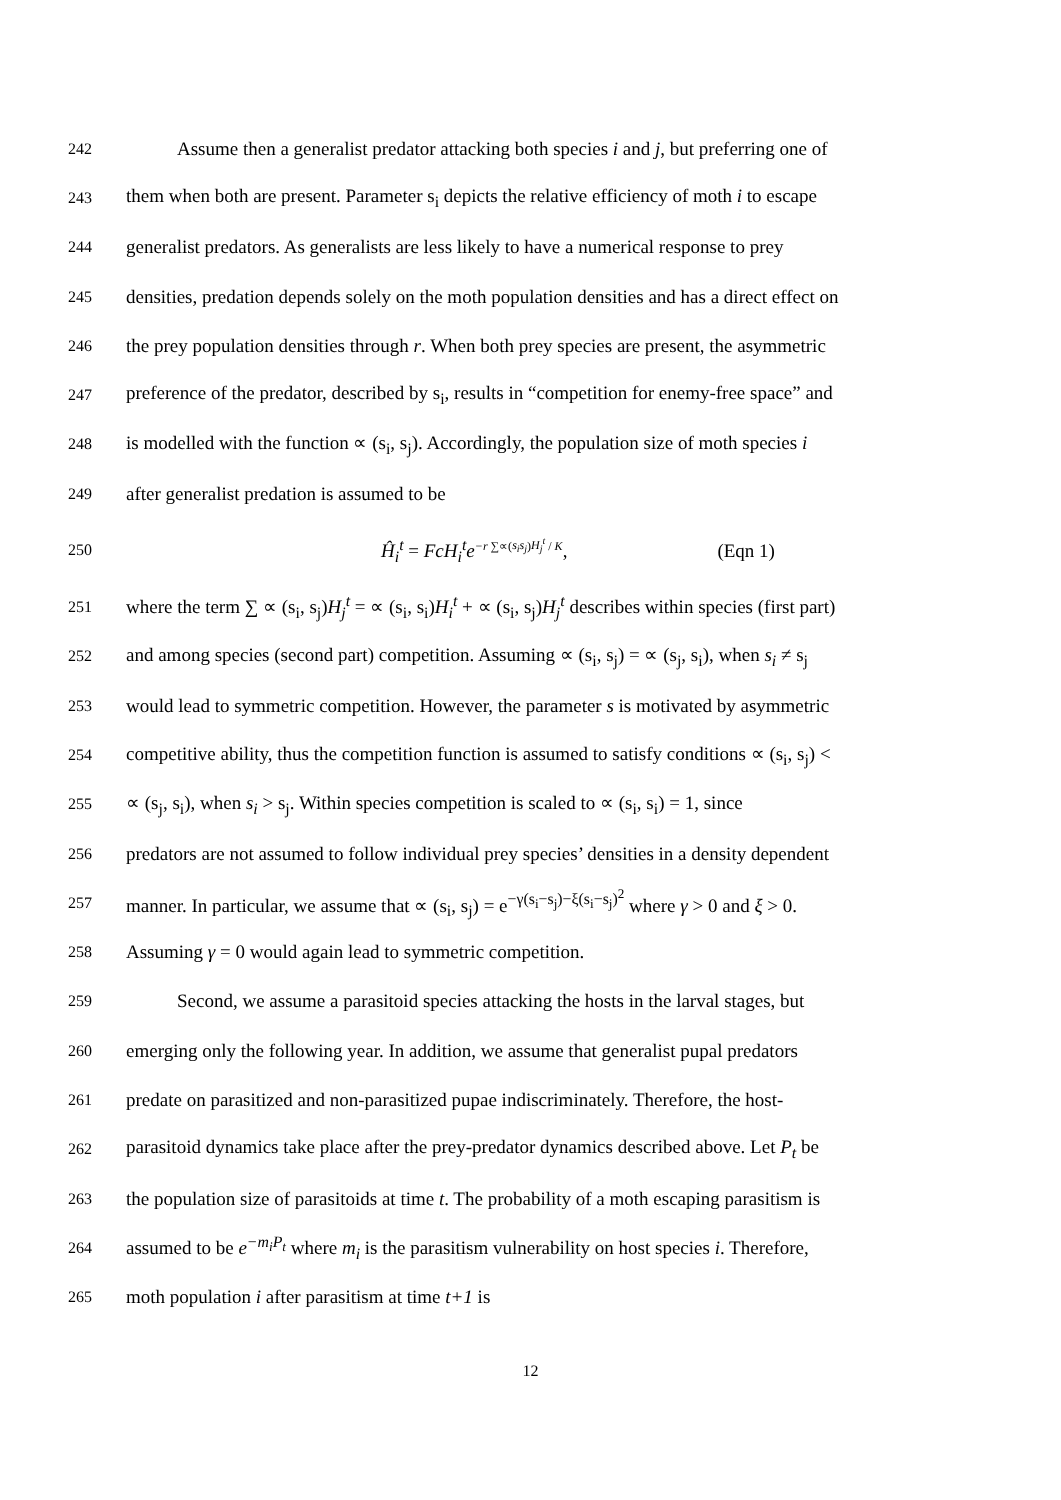242 Assume then a generalist predator attacking both species i and j, but preferring one of
243 them when both are present. Parameter s<sub>i</sub> depicts the relative efficiency of moth i to escape
244 generalist predators. As generalists are less likely to have a numerical response to prey
245 densities, predation depends solely on the moth population densities and has a direct effect on
246 the prey population densities through r. When both prey species are present, the asymmetric
247 preference of the predator, described by s<sub>i</sub>, results in “competition for enemy-free space” and
248 is modelled with the function ∝ (s<sub>i</sub>, s<sub>j</sub>). Accordingly, the population size of moth species i
249 after generalist predation is assumed to be
250 Ĥ<sub>i</sub><sup>t</sup> = FcH<sub>i</sub><sup>t</sup>e<sup>−r ∑∝(s<sub>i</sub>s<sub>j</sub>)H<sub>j</sub><sup>t</sup> / K</sup>, (Eqn 1)
251 where the term ∑ ∝ (s<sub>i</sub>, s<sub>j</sub>)H<sub>j</sub><sup>t</sup> = ∝ (s<sub>i</sub>, s<sub>i</sub>)H<sub>i</sub><sup>t</sup> + ∝ (s<sub>i</sub>, s<sub>j</sub>)H<sub>j</sub><sup>t</sup> describes within species (first part)
252 and among species (second part) competition. Assuming ∝ (s<sub>i</sub>, s<sub>j</sub>) = ∝ (s<sub>j</sub>, s<sub>i</sub>), when s<sub>i</sub> ≠ s<sub>j</sub>
253 would lead to symmetric competition. However, the parameter s is motivated by asymmetric
254 competitive ability, thus the competition function is assumed to satisfy conditions ∝ (s<sub>i</sub>, s<sub>j</sub>) <
255 ∝ (s<sub>j</sub>, s<sub>i</sub>), when s<sub>i</sub> > s<sub>j</sub>. Within species competition is scaled to ∝ (s<sub>i</sub>, s<sub>i</sub>) = 1, since
256 predators are not assumed to follow individual prey species’ densities in a density dependent
257 manner. In particular, we assume that ∝ (s<sub>i</sub>, s<sub>j</sub>) = e<sup>−γ(s<sub>i</sub>−s<sub>j</sub>)−ξ(s<sub>i</sub>−s<sub>j</sub>)<sup>2</sup></sup> where γ > 0 and ξ > 0.
258 Assuming γ = 0 would again lead to symmetric competition.
259 Second, we assume a parasitoid species attacking the hosts in the larval stages, but
260 emerging only the following year. In addition, we assume that generalist pupal predators
261 predate on parasitized and non-parasitized pupae indiscriminately. Therefore, the host-
262 parasitoid dynamics take place after the prey-predator dynamics described above. Let P<sub>t</sub> be
263 the population size of parasitoids at time t. The probability of a moth escaping parasitism is
264 assumed to be e<sup>−m<sub>i</sub>P<sub>t</sub></sup> where m<sub>i</sub> is the parasitism vulnerability on host species i. Therefore,
265 moth population i after parasitism at time t+1 is
12